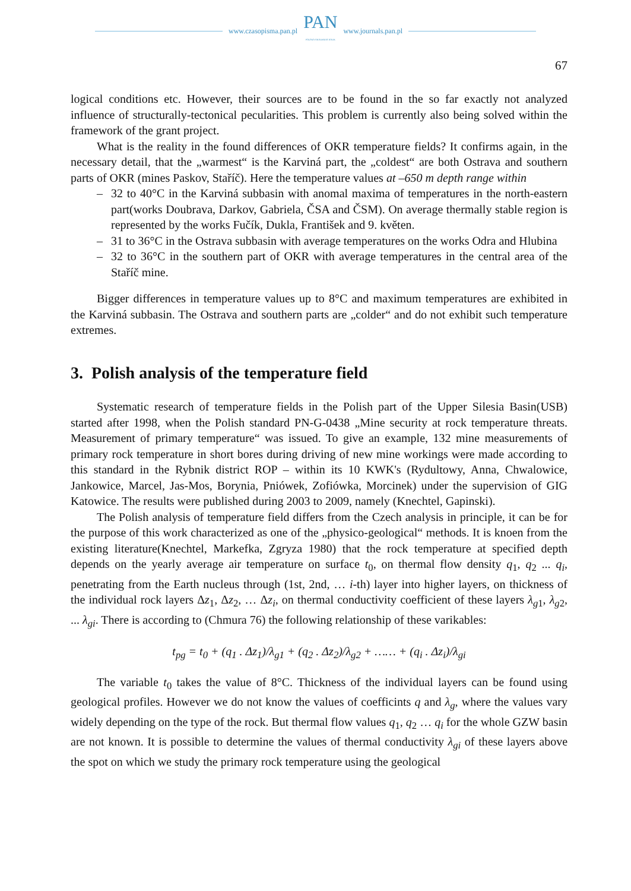www.czasopisma.pan.pl
PAN
POLSKA AKADEMIA NAUK
www.journals.pan.pl
67
logical conditions etc. However, their sources are to be found in the so far exactly not analyzed influence of structurally-tectonical pecularities. This problem is currently also being solved within the framework of the grant project.
What is the reality in the found differences of OKR temperature fields? It confirms again, in the necessary detail, that the „warmest“ is the Karviná part, the „coldest“ are both Ostrava and southern parts of OKR (mines Paskov, Staříč). Here the temperature values at –650 m depth range within
– 32 to 40°C in the Karviná subbasin with anomal maxima of temperatures in the north-eastern part(works Doubrava, Darkov, Gabriela, ČSA and ČSM). On average thermally stable region is represented by the works Fučík, Dukla, František and 9. květen.
– 31 to 36°C in the Ostrava subbasin with average temperatures on the works Odra and Hlubina
– 32 to 36°C in the southern part of OKR with average temperatures in the central area of the Staříč mine.
Bigger differences in temperature values up to 8°C and maximum temperatures are exhibited in the Karviná subbasin. The Ostrava and southern parts are „colder“ and do not exhibit such temperature extremes.
3. Polish analysis of the temperature field
Systematic research of temperature fields in the Polish part of the Upper Silesia Basin(USB) started after 1998, when the Polish standard PN-G-0438 „Mine security at rock temperature threats. Measurement of primary temperature“ was issued. To give an example, 132 mine measurements of primary rock temperature in short bores during driving of new mine workings were made according to this standard in the Rybnik district ROP – within its 10 KWK's (Rydultowy, Anna, Chwalowice, Jankowice, Marcel, Jas-Mos, Borynia, Pniówek, Zofiówka, Morcinek) under the supervision of GIG Katowice. The results were published during 2003 to 2009, namely (Knechtel, Gapinski).
The Polish analysis of temperature field differs from the Czech analysis in principle, it can be for the purpose of this work characterized as one of the „physico-geological“ methods. It is knoen from the existing literature(Knechtel, Markefka, Zgryza 1980) that the rock temperature at specified depth depends on the yearly average air temperature on surface t<sub>0</sub>, on thermal flow density q<sub>1</sub>, q<sub>2</sub> ... q<sub>i</sub>, penetrating from the Earth nucleus through (1st, 2nd, … i-th) layer into higher layers, on thickness of the individual rock layers Δz<sub>1</sub>, Δz<sub>2</sub>, … Δz<sub>i</sub>, on thermal conductivity coefficient of these layers λ<sub>g1</sub>, λ<sub>g2</sub>, ... λ<sub>gi</sub>. There is according to (Chmura 76) the following relationship of these varikables:
t<sub>pg</sub> = t<sub>0</sub> + (q<sub>1</sub> . Δz<sub>1</sub>)/λ<sub>g1</sub> + (q<sub>2</sub> . Δz<sub>2</sub>)/λ<sub>g2</sub> + …… + (q<sub>i</sub> . Δz<sub>i</sub>)/λ<sub>gi</sub>
The variable t<sub>0</sub> takes the value of 8°C. Thickness of the individual layers can be found using geological profiles. However we do not know the values of coefficints q and λ<sub>g</sub>, where the values vary widely depending on the type of the rock. But thermal flow values q<sub>1</sub>, q<sub>2</sub> … q<sub>i</sub> for the whole GZW basin are not known. It is possible to determine the values of thermal conductivity λ<sub>gi</sub> of these layers above the spot on which we study the primary rock temperature using the geological